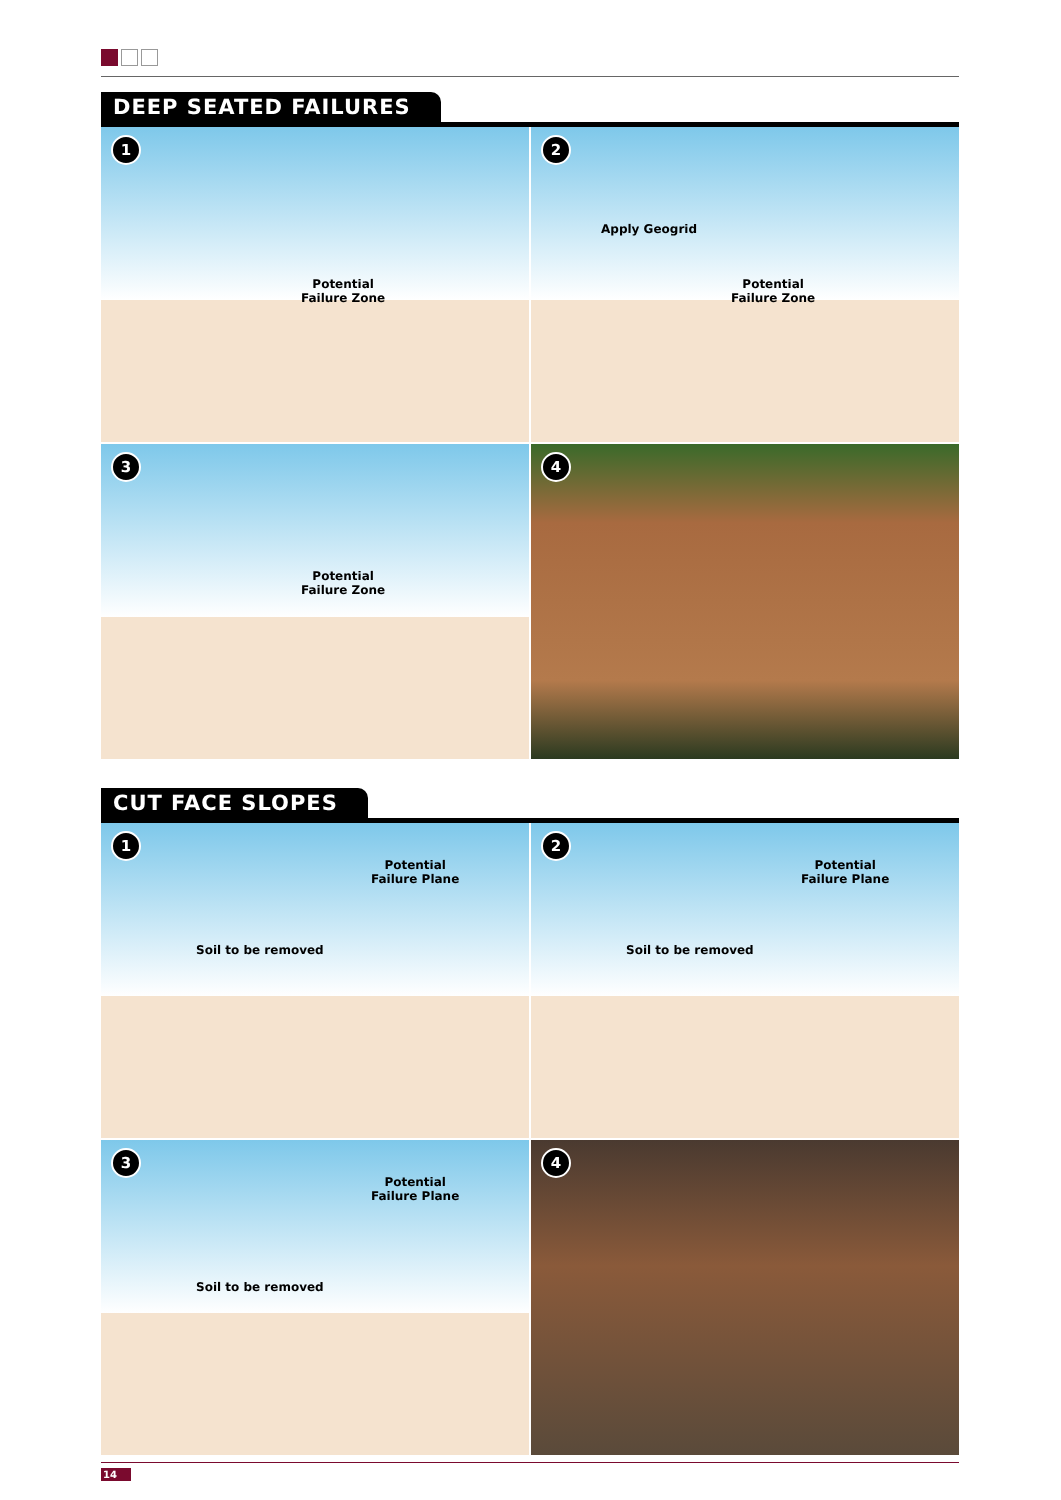DEEP SEATED FAILURES
1
Potential
Failure Zone
2
Apply Geogrid
Potential
Failure Zone
3
Potential
Failure Zone
4
CUT FACE SLOPES
1
Potential
Failure Plane
Soil to be removed
2
Potential
Failure Plane
Soil to be removed
3
Potential
Failure Plane
Soil to be removed
4
14